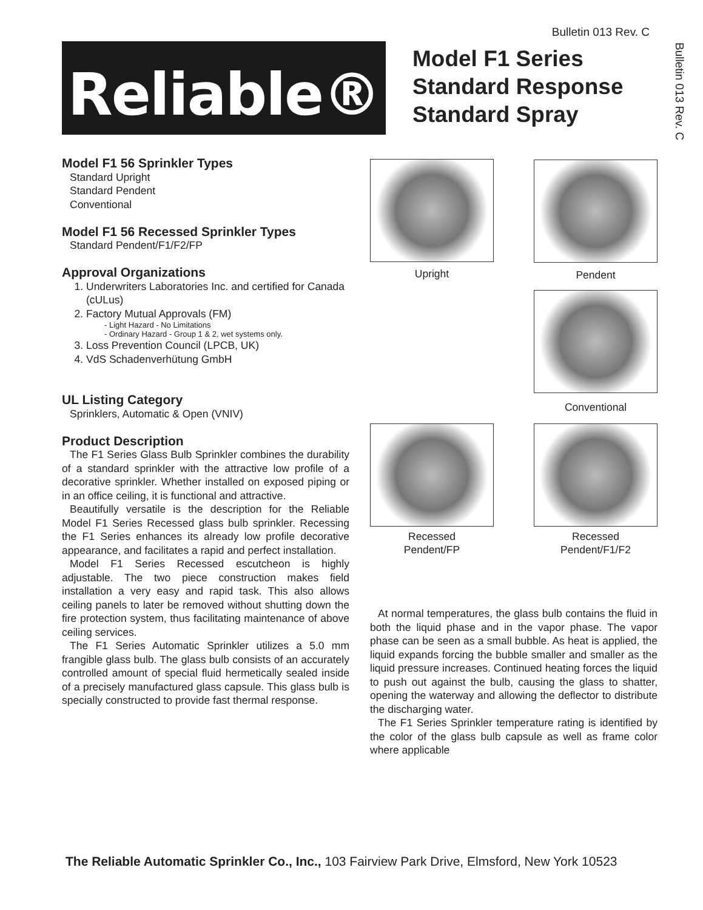Bulletin 013 Rev. C
Bulletin 013 Rev. C
Reliable®
Model F1 Series
Standard Response
Standard Spray
Model F1 56 Sprinkler Types
Standard Upright
Standard Pendent
Conventional
Model F1 56 Recessed Sprinkler Types
Standard Pendent/F1/F2/FP
Approval Organizations
1. Underwriters Laboratories Inc. and certified for Canada (cULus)
2. Factory Mutual Approvals (FM)
- Light Hazard - No Limitations
- Ordinary Hazard - Group 1 & 2, wet systems only.
3. Loss Prevention Council (LPCB, UK)
4. VdS Schadenverhütung GmbH
UL Listing Category
Sprinklers, Automatic & Open (VNIV)
Product Description
The F1 Series Glass Bulb Sprinkler combines the durability of a standard sprinkler with the attractive low profile of a decorative sprinkler. Whether installed on exposed piping or in an office ceiling, it is functional and attractive.
Beautifully versatile is the description for the Reliable Model F1 Series Recessed glass bulb sprinkler. Recessing the F1 Series enhances its already low profile decorative appearance, and facilitates a rapid and perfect installation.
Model F1 Series Recessed escutcheon is highly adjustable. The two piece construction makes field installation a very easy and rapid task. This also allows ceiling panels to later be removed without shutting down the fire protection system, thus facilitating maintenance of above ceiling services.
The F1 Series Automatic Sprinkler utilizes a 5.0 mm frangible glass bulb. The glass bulb consists of an accurately controlled amount of special fluid hermetically sealed inside of a precisely manufactured glass capsule. This glass bulb is specially constructed to provide fast thermal response.
Upright Pendent
Conventional
Recessed
Pendent/FP
Recessed
Pendent/F1/F2
At normal temperatures, the glass bulb contains the fluid in both the liquid phase and in the vapor phase. The vapor phase can be seen as a small bubble. As heat is applied, the liquid expands forcing the bubble smaller and smaller as the liquid pressure increases. Continued heating forces the liquid to push out against the bulb, causing the glass to shatter, opening the waterway and allowing the deflector to distribute the discharging water.
The F1 Series Sprinkler temperature rating is identified by the color of the glass bulb capsule as well as frame color where applicable
The Reliable Automatic Sprinkler Co., Inc., 103 Fairview Park Drive, Elmsford, New York 10523